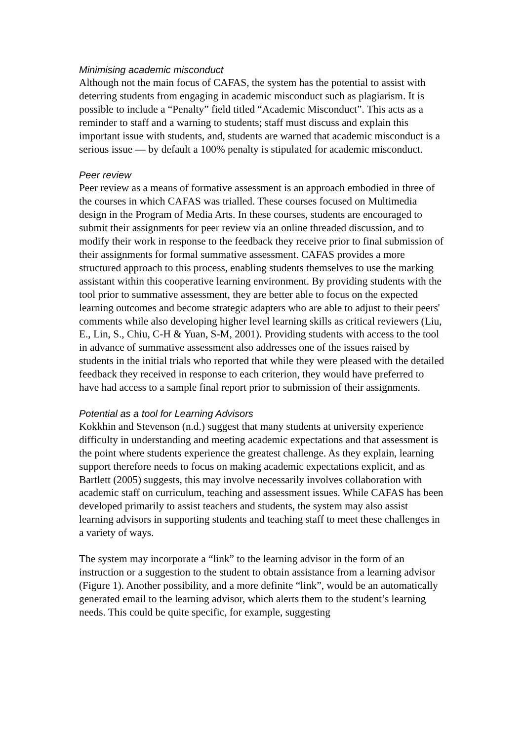Minimising academic misconduct
Although not the main focus of CAFAS, the system has the potential to assist with deterring students from engaging in academic misconduct such as plagiarism. It is possible to include a “Penalty” field titled “Academic Misconduct”. This acts as a reminder to staff and a warning to students; staff must discuss and explain this important issue with students, and, students are warned that academic misconduct is a serious issue — by default a 100% penalty is stipulated for academic misconduct.
Peer review
Peer review as a means of formative assessment is an approach embodied in three of the courses in which CAFAS was trialled. These courses focused on Multimedia design in the Program of Media Arts. In these courses, students are encouraged to submit their assignments for peer review via an online threaded discussion, and to modify their work in response to the feedback they receive prior to final submission of their assignments for formal summative assessment. CAFAS provides a more structured approach to this process, enabling students themselves to use the marking assistant within this cooperative learning environment. By providing students with the tool prior to summative assessment, they are better able to focus on the expected learning outcomes and become strategic adapters who are able to adjust to their peers' comments while also developing higher level learning skills as critical reviewers (Liu, E., Lin, S., Chiu, C-H & Yuan, S-M, 2001). Providing students with access to the tool in advance of summative assessment also addresses one of the issues raised by students in the initial trials who reported that while they were pleased with the detailed feedback they received in response to each criterion, they would have preferred to have had access to a sample final report prior to submission of their assignments.
Potential as a tool for Learning Advisors
Kokkhin and Stevenson (n.d.) suggest that many students at university experience difficulty in understanding and meeting academic expectations and that assessment is the point where students experience the greatest challenge. As they explain, learning support therefore needs to focus on making academic expectations explicit, and as Bartlett (2005) suggests, this may involve necessarily involves collaboration with academic staff on curriculum, teaching and assessment issues. While CAFAS has been developed primarily to assist teachers and students, the system may also assist learning advisors in supporting students and teaching staff to meet these challenges in a variety of ways.
The system may incorporate a “link” to the learning advisor in the form of an instruction or a suggestion to the student to obtain assistance from a learning advisor (Figure 1). Another possibility, and a more definite “link”, would be an automatically generated email to the learning advisor, which alerts them to the student’s learning needs. This could be quite specific, for example, suggesting